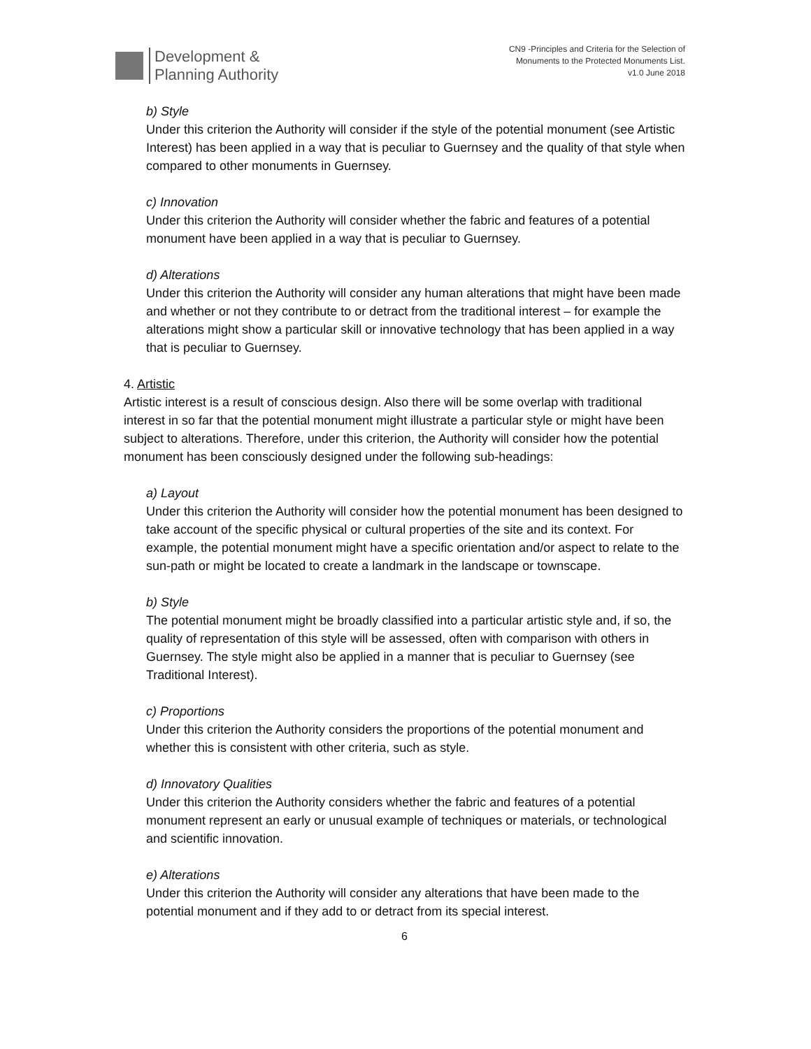Development &
Planning Authority
CN9 -Principles and Criteria for the Selection of
Monuments to the Protected Monuments List.
v1.0 June 2018
b) Style
Under this criterion the Authority will consider if the style of the potential monument (see Artistic Interest) has been applied in a way that is peculiar to Guernsey and the quality of that style when compared to other monuments in Guernsey.
c) Innovation
Under this criterion the Authority will consider whether the fabric and features of a potential monument have been applied in a way that is peculiar to Guernsey.
d) Alterations
Under this criterion the Authority will consider any human alterations that might have been made and whether or not they contribute to or detract from the traditional interest – for example the alterations might show a particular skill or innovative technology that has been applied in a way that is peculiar to Guernsey.
4. Artistic
Artistic interest is a result of conscious design. Also there will be some overlap with traditional interest in so far that the potential monument might illustrate a particular style or might have been subject to alterations. Therefore, under this criterion, the Authority will consider how the potential monument has been consciously designed under the following sub-headings:
a) Layout
Under this criterion the Authority will consider how the potential monument has been designed to take account of the specific physical or cultural properties of the site and its context. For example, the potential monument might have a specific orientation and/or aspect to relate to the sun-path or might be located to create a landmark in the landscape or townscape.
b) Style
The potential monument might be broadly classified into a particular artistic style and, if so, the quality of representation of this style will be assessed, often with comparison with others in Guernsey. The style might also be applied in a manner that is peculiar to Guernsey (see Traditional Interest).
c) Proportions
Under this criterion the Authority considers the proportions of the potential monument and whether this is consistent with other criteria, such as style.
d) Innovatory Qualities
Under this criterion the Authority considers whether the fabric and features of a potential monument represent an early or unusual example of techniques or materials, or technological and scientific innovation.
e) Alterations
Under this criterion the Authority will consider any alterations that have been made to the potential monument and if they add to or detract from its special interest.
6